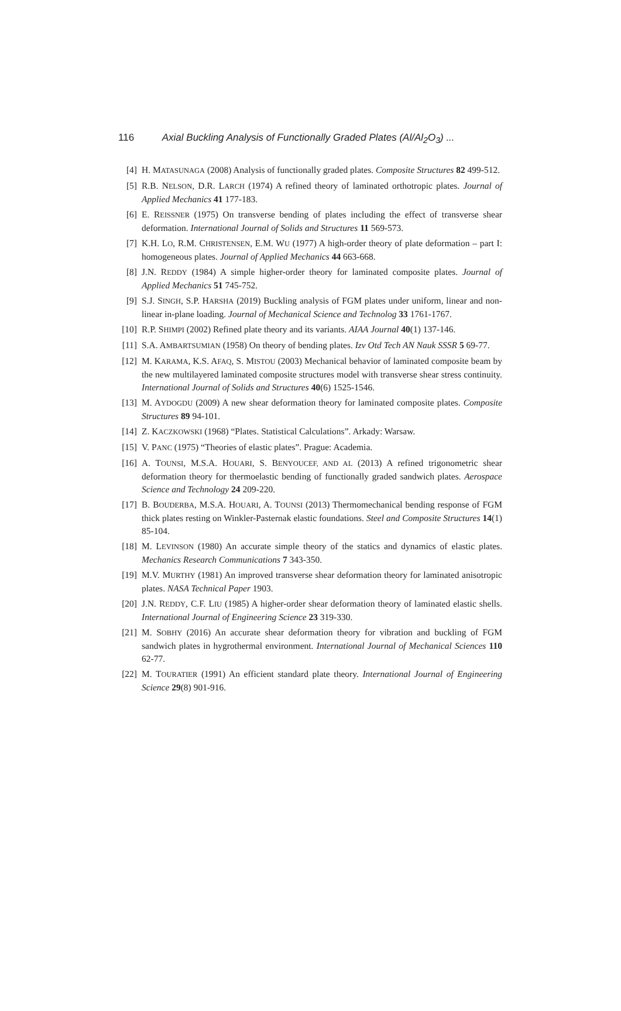116 Axial Buckling Analysis of Functionally Graded Plates (Al/Al<sub>2</sub>O<sub>3</sub>) ...
[4] H. MATASUNAGA (2008) Analysis of functionally graded plates. Composite Structures 82 499-512.
[5] R.B. NELSON, D.R. LARCH (1974) A refined theory of laminated orthotropic plates. Journal of Applied Mechanics 41 177-183.
[6] E. REISSNER (1975) On transverse bending of plates including the effect of transverse shear deformation. International Journal of Solids and Structures 11 569-573.
[7] K.H. LO, R.M. CHRISTENSEN, E.M. WU (1977) A high-order theory of plate deformation – part I: homogeneous plates. Journal of Applied Mechanics 44 663-668.
[8] J.N. REDDY (1984) A simple higher-order theory for laminated composite plates. Journal of Applied Mechanics 51 745-752.
[9] S.J. SINGH, S.P. HARSHA (2019) Buckling analysis of FGM plates under uniform, linear and non-linear in-plane loading. Journal of Mechanical Science and Technolog 33 1761-1767.
[10] R.P. SHIMPI (2002) Refined plate theory and its variants. AIAA Journal 40(1) 137-146.
[11] S.A. AMBARTSUMIAN (1958) On theory of bending plates. Izv Otd Tech AN Nauk SSSR 5 69-77.
[12] M. KARAMA, K.S. AFAQ, S. MISTOU (2003) Mechanical behavior of laminated composite beam by the new multilayered laminated composite structures model with transverse shear stress continuity. International Journal of Solids and Structures 40(6) 1525-1546.
[13] M. AYDOGDU (2009) A new shear deformation theory for laminated composite plates. Composite Structures 89 94-101.
[14] Z. KACZKOWSKI (1968) “Plates. Statistical Calculations”. Arkady: Warsaw.
[15] V. PANC (1975) “Theories of elastic plates”. Prague: Academia.
[16] A. TOUNSI, M.S.A. HOUARI, S. BENYOUCEF, AND AL (2013) A refined trigonometric shear deformation theory for thermoelastic bending of functionally graded sandwich plates. Aerospace Science and Technology 24 209-220.
[17] B. BOUDERBA, M.S.A. HOUARI, A. TOUNSI (2013) Thermomechanical bending response of FGM thick plates resting on Winkler-Pasternak elastic foundations. Steel and Composite Structures 14(1) 85-104.
[18] M. LEVINSON (1980) An accurate simple theory of the statics and dynamics of elastic plates. Mechanics Research Communications 7 343-350.
[19] M.V. MURTHY (1981) An improved transverse shear deformation theory for laminated anisotropic plates. NASA Technical Paper 1903.
[20] J.N. REDDY, C.F. LIU (1985) A higher-order shear deformation theory of laminated elastic shells. International Journal of Engineering Science 23 319-330.
[21] M. SOBHY (2016) An accurate shear deformation theory for vibration and buckling of FGM sandwich plates in hygrothermal environment. International Journal of Mechanical Sciences 110 62-77.
[22] M. TOURATIER (1991) An efficient standard plate theory. International Journal of Engineering Science 29(8) 901-916.